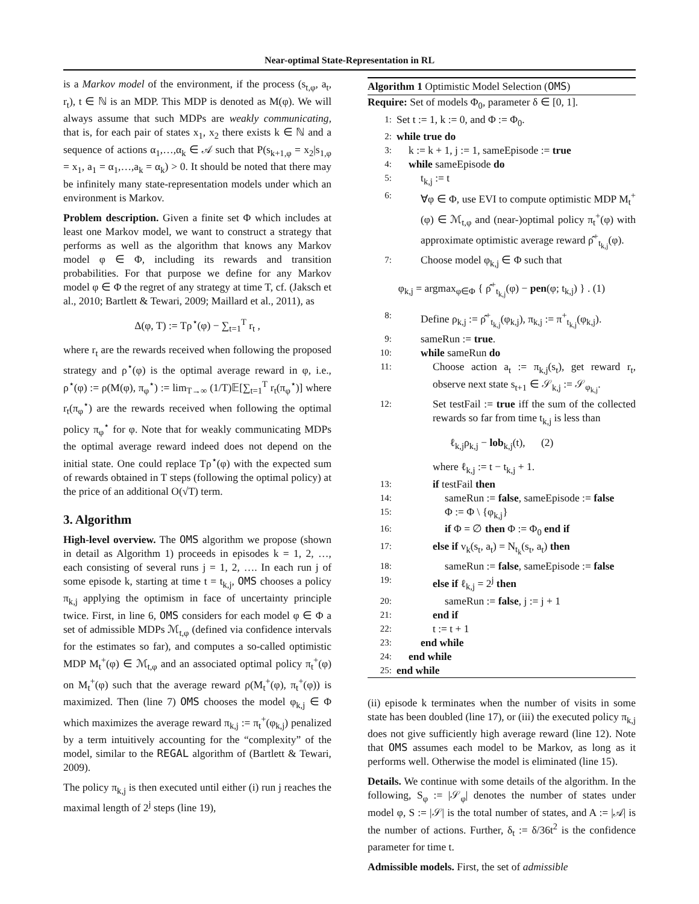Near-optimal State-Representation in RL
is a Markov model of the environment, if the process (s<sub>t,φ</sub>, a<sub>t</sub>, r<sub>t</sub>), t ∈ ℕ is an MDP. This MDP is denoted as M(φ). We will always assume that such MDPs are weakly communicating, that is, for each pair of states x<sub>1</sub>, x<sub>2</sub> there exists k ∈ ℕ and a sequence of actions α<sub>1</sub>,…,α<sub>k</sub> ∈ 𝒜 such that P(s<sub>k+1,φ</sub> = x<sub>2</sub>|s<sub>1,φ</sub> = x<sub>1</sub>, a<sub>1</sub> = α<sub>1</sub>,…,a<sub>k</sub> = α<sub>k</sub>) > 0. It should be noted that there may be infinitely many state-representation models under which an environment is Markov.
Problem description. Given a finite set Φ which includes at least one Markov model, we want to construct a strategy that performs as well as the algorithm that knows any Markov model φ ∈ Φ, including its rewards and transition probabilities. For that purpose we define for any Markov model φ ∈ Φ the regret of any strategy at time T, cf. (Jaksch et al., 2010; Bartlett & Tewari, 2009; Maillard et al., 2011), as
Δ(φ, T) := Tρ<sup>⋆</sup>(φ) − ∑<sub>t=1</sub><sup>T</sup> r<sub>t</sub> ,
where r<sub>t</sub> are the rewards received when following the proposed strategy and ρ<sup>⋆</sup>(φ) is the optimal average reward in φ, i.e., ρ<sup>⋆</sup>(φ) := ρ(M(φ), π<sub>φ</sub><sup>⋆</sup>) := lim<sub>T→∞</sub> (1/T)𝔼[∑<sub>t=1</sub><sup>T</sup> r<sub>t</sub>(π<sub>φ</sub><sup>⋆</sup>)] where r<sub>t</sub>(π<sub>φ</sub><sup>⋆</sup>) are the rewards received when following the optimal policy π<sub>φ</sub><sup>⋆</sup> for φ. Note that for weakly communicating MDPs the optimal average reward indeed does not depend on the initial state. One could replace Tρ<sup>⋆</sup>(φ) with the expected sum of rewards obtained in T steps (following the optimal policy) at the price of an additional O(√T) term.
3. Algorithm
High-level overview. The OMS algorithm we propose (shown in detail as Algorithm 1) proceeds in episodes k = 1, 2, …, each consisting of several runs j = 1, 2, …. In each run j of some episode k, starting at time t = t<sub>k,j</sub>, OMS chooses a policy π<sub>k,j</sub> applying the optimism in face of uncertainty principle twice. First, in line 6, OMS considers for each model φ ∈ Φ a set of admissible MDPs ℳ<sub>t,φ</sub> (defined via confidence intervals for the estimates so far), and computes a so-called optimistic MDP M<sub>t</sub><sup>+</sup>(φ) ∈ ℳ<sub>t,φ</sub> and an associated optimal policy π<sub>t</sub><sup>+</sup>(φ) on M<sub>t</sub><sup>+</sup>(φ) such that the average reward ρ(M<sub>t</sub><sup>+</sup>(φ), π<sub>t</sub><sup>+</sup>(φ)) is maximized. Then (line 7) OMS chooses the model φ<sub>k,j</sub> ∈ Φ which maximizes the average reward π<sub>k,j</sub> := π<sub>t</sub><sup>+</sup>(φ<sub>k,j</sub>) penalized by a term intuitively accounting for the “complexity” of the model, similar to the REGAL algorithm of (Bartlett & Tewari, 2009).
The policy π<sub>k,j</sub> is then executed until either (i) run j reaches the maximal length of 2<sup>j</sup> steps (line 19),
Algorithm 1 Optimistic Model Selection (OMS)
Require: Set of models Φ<sub>0</sub>, parameter δ ∈ [0, 1].
1: Set t := 1, k := 0, and Φ := Φ<sub>0</sub>.
2: while true do
3: k := k + 1, j := 1, sameEpisode := true
4: while sameEpisode do
5: t<sub>k,j</sub> := t
6: ∀φ ∈ Φ, use EVI to compute optimistic MDP M<sub>t</sub><sup>+</sup>(φ) ∈ ℳ<sub>t,φ</sub> and (near-)optimal policy π<sub>t</sub><sup>+</sup>(φ) with approximate optimistic average reward ρ̂<sup>+</sup><sub>t<sub>k,j</sub></sub>(φ).
7: Choose model φ<sub>k,j</sub> ∈ Φ such that
φ<sub>k,j</sub> = argmax<sub>φ∈Φ</sub> { ρ̂<sup>+</sup><sub>t<sub>k,j</sub></sub>(φ) − pen(φ; t<sub>k,j</sub>) } . (1)
8: Define ρ<sub>k,j</sub> := ρ̂<sup>+</sup><sub>t<sub>k,j</sub></sub>(φ<sub>k,j</sub>), π<sub>k,j</sub> := π<sup>+</sup><sub>t<sub>k,j</sub></sub>(φ<sub>k,j</sub>).
9: sameRun := true.
10: while sameRun do
11: Choose action a<sub>t</sub> := π<sub>k,j</sub>(s<sub>t</sub>), get reward r<sub>t</sub>, observe next state s<sub>t+1</sub> ∈ 𝒮<sub>k,j</sub> := 𝒮<sub>φ<sub>k,j</sub></sub>.
12: Set testFail := true iff the sum of the collected rewards so far from time t<sub>k,j</sub> is less than
ℓ<sub>k,j</sub>ρ<sub>k,j</sub> − lob<sub>k,j</sub>(t), (2)
where ℓ<sub>k,j</sub> := t − t<sub>k,j</sub> + 1.
13: if testFail then
14: sameRun := false, sameEpisode := false
15: Φ := Φ \ {φ<sub>k,j</sub>}
16: if Φ = ∅ then Φ := Φ<sub>0</sub> end if
17: else if v<sub>k</sub>(s<sub>t</sub>, a<sub>t</sub>) = N<sub>t<sub>k</sub></sub>(s<sub>t</sub>, a<sub>t</sub>) then
18: sameRun := false, sameEpisode := false
19: else if ℓ<sub>k,j</sub> = 2<sup>j</sup> then
20: sameRun := false, j := j + 1
21: end if
22: t := t + 1
23: end while
24: end while
25: end while
(ii) episode k terminates when the number of visits in some state has been doubled (line 17), or (iii) the executed policy π<sub>k,j</sub> does not give sufficiently high average reward (line 12). Note that OMS assumes each model to be Markov, as long as it performs well. Otherwise the model is eliminated (line 15).
Details. We continue with some details of the algorithm. In the following, S<sub>φ</sub> := |𝒮<sub>φ</sub>| denotes the number of states under model φ, S := |𝒮| is the total number of states, and A := |𝒜| is the number of actions. Further, δ<sub>t</sub> := δ/36t<sup>2</sup> is the confidence parameter for time t.
Admissible models. First, the set of admissible